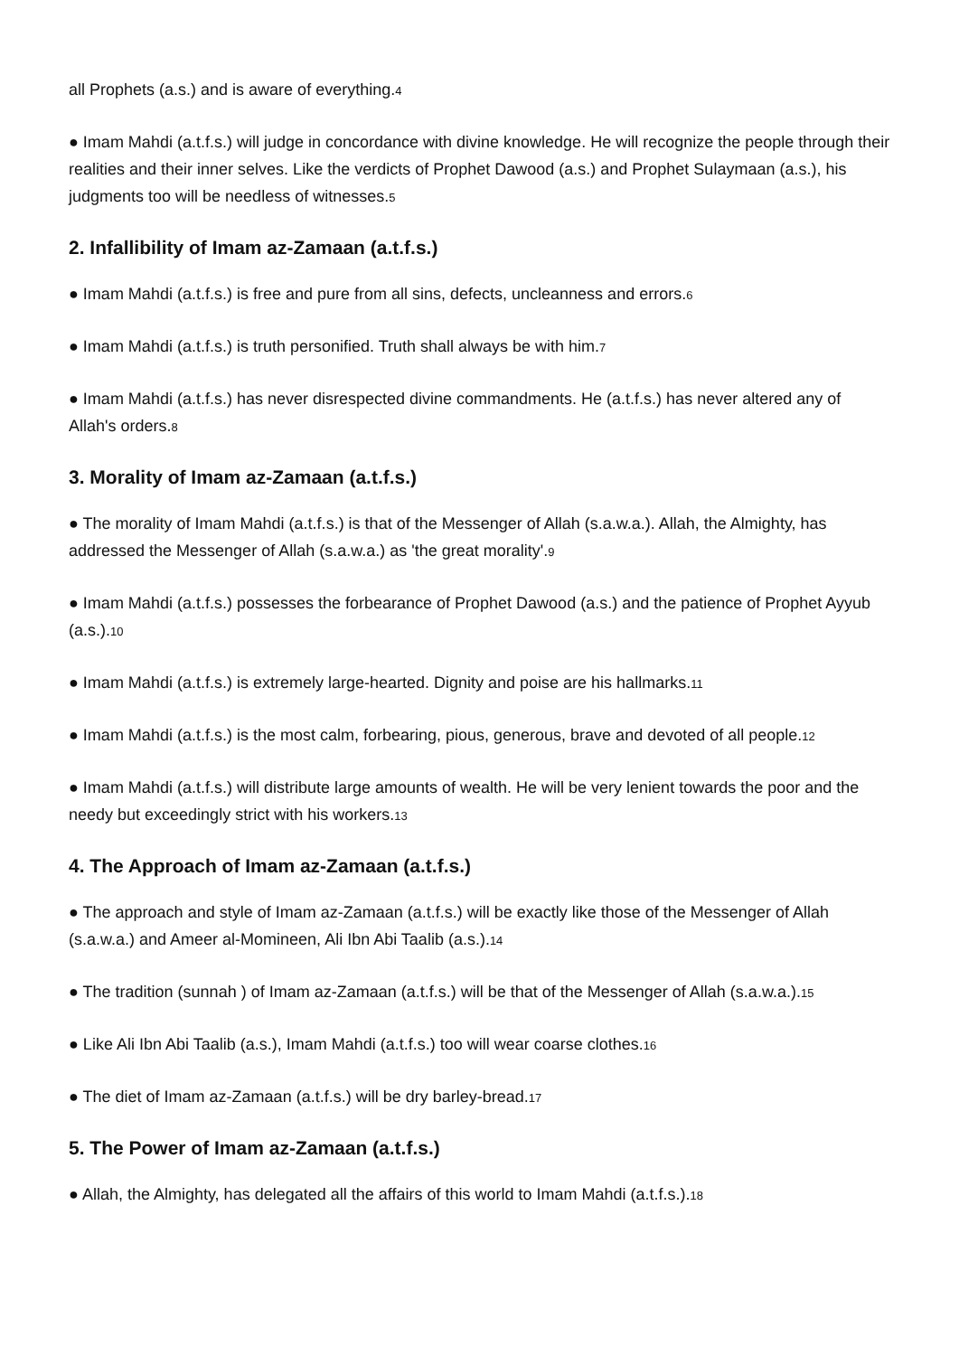all Prophets (a.s.) and is aware of everything.<sup>4</sup>
● Imam Mahdi (a.t.f.s.) will judge in concordance with divine knowledge. He will recognize the people through their realities and their inner selves. Like the verdicts of Prophet Dawood (a.s.) and Prophet Sulaymaan (a.s.), his judgments too will be needless of witnesses.<sup>5</sup>
2. Infallibility of Imam az-Zamaan (a.t.f.s.)
● Imam Mahdi (a.t.f.s.) is free and pure from all sins, defects, uncleanness and errors.<sup>6</sup>
● Imam Mahdi (a.t.f.s.) is truth personified. Truth shall always be with him.<sup>7</sup>
● Imam Mahdi (a.t.f.s.) has never disrespected divine commandments. He (a.t.f.s.) has never altered any of Allah's orders.<sup>8</sup>
3. Morality of Imam az-Zamaan (a.t.f.s.)
● The morality of Imam Mahdi (a.t.f.s.) is that of the Messenger of Allah (s.a.w.a.). Allah, the Almighty, has addressed the Messenger of Allah (s.a.w.a.) as 'the great morality'.<sup>9</sup>
● Imam Mahdi (a.t.f.s.) possesses the forbearance of Prophet Dawood (a.s.) and the patience of Prophet Ayyub (a.s.).<sup>10</sup>
● Imam Mahdi (a.t.f.s.) is extremely large-hearted. Dignity and poise are his hallmarks.<sup>11</sup>
● Imam Mahdi (a.t.f.s.) is the most calm, forbearing, pious, generous, brave and devoted of all people.<sup>12</sup>
● Imam Mahdi (a.t.f.s.) will distribute large amounts of wealth. He will be very lenient towards the poor and the needy but exceedingly strict with his workers.<sup>13</sup>
4. The Approach of Imam az-Zamaan (a.t.f.s.)
● The approach and style of Imam az-Zamaan (a.t.f.s.) will be exactly like those of the Messenger of Allah (s.a.w.a.) and Ameer al-Momineen, Ali Ibn Abi Taalib (a.s.).<sup>14</sup>
● The tradition (sunnah ) of Imam az-Zamaan (a.t.f.s.) will be that of the Messenger of Allah (s.a.w.a.).<sup>15</sup>
● Like Ali Ibn Abi Taalib (a.s.), Imam Mahdi (a.t.f.s.) too will wear coarse clothes.<sup>16</sup>
● The diet of Imam az-Zamaan (a.t.f.s.) will be dry barley-bread.<sup>17</sup>
5. The Power of Imam az-Zamaan (a.t.f.s.)
● Allah, the Almighty, has delegated all the affairs of this world to Imam Mahdi (a.t.f.s.).<sup>18</sup>